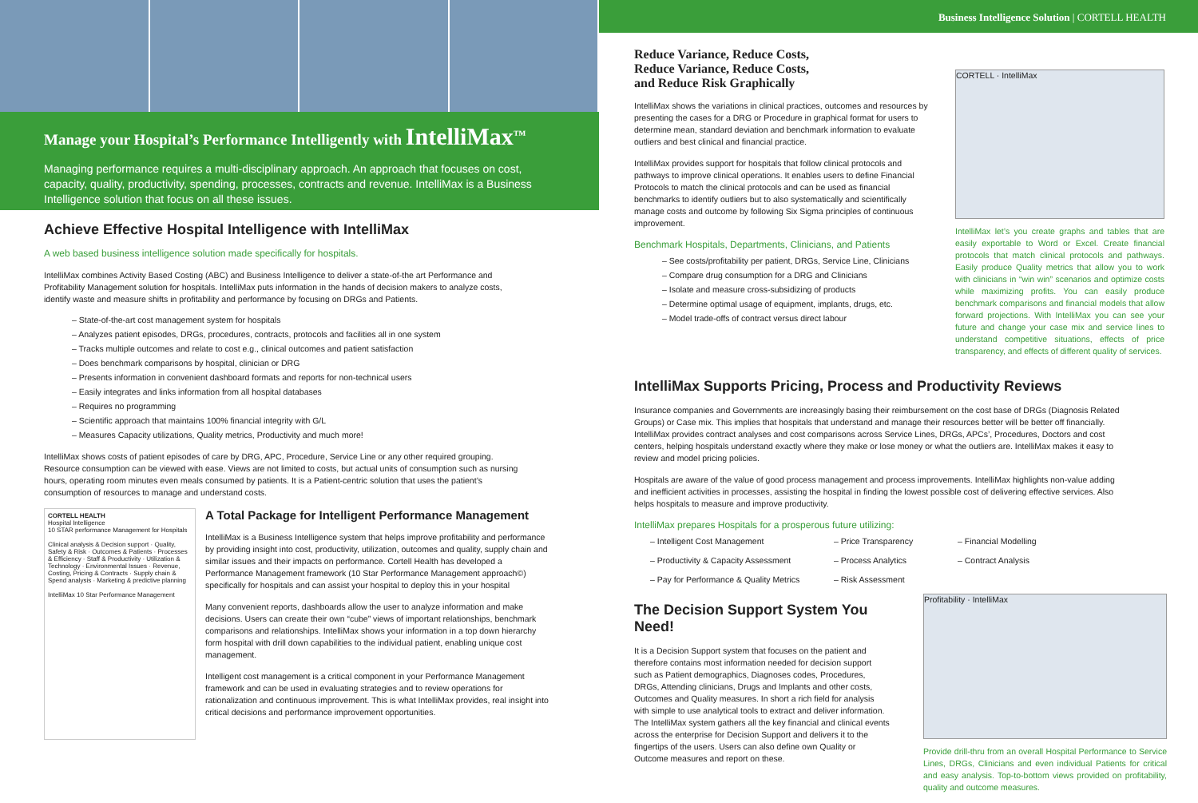Manage your Hospital’s Performance Intelligently with IntelliMax<sup>™</sup>
Managing performance requires a multi-disciplinary approach. An approach that focuses on cost, capacity, quality, productivity, spending, processes, contracts and revenue. IntelliMax is a Business Intelligence solution that focus on all these issues.
Achieve Effective Hospital Intelligence with IntelliMax
A web based business intelligence solution made specifically for hospitals.
IntelliMax combines Activity Based Costing (ABC) and Business Intelligence to deliver a state-of-the art Performance and Profitability Management solution for hospitals. IntelliMax puts information in the hands of decision makers to analyze costs, identify waste and measure shifts in profitability and performance by focusing on DRGs and Patients.
– State-of-the-art cost management system for hospitals
– Analyzes patient episodes, DRGs, procedures, contracts, protocols and facilities all in one system
– Tracks multiple outcomes and relate to cost e.g., clinical outcomes and patient satisfaction
– Does benchmark comparisons by hospital, clinician or DRG
– Presents information in convenient dashboard formats and reports for non-technical users
– Easily integrates and links information from all hospital databases
– Requires no programming
– Scientific approach that maintains 100% financial integrity with G/L
– Measures Capacity utilizations, Quality metrics, Productivity and much more!
IntelliMax shows costs of patient episodes of care by DRG, APC, Procedure, Service Line or any other required grouping. Resource consumption can be viewed with ease. Views are not limited to costs, but actual units of consumption such as nursing hours, operating room minutes even meals consumed by patients. It is a Patient-centric solution that uses the patient’s consumption of resources to manage and understand costs.
CORTELL HEALTH
Hospital Intelligence
10 STAR performance Management for Hospitals
Clinical analysis & Decision support · Quality, Safety & Risk · Outcomes & Patients · Processes & Efficiency · Staff & Productivity · Utilization & Technology · Environmental Issues · Revenue, Costing, Pricing & Contracts · Supply chain & Spend analysis · Marketing & predictive planning
IntelliMax 10 Star Performance Management
A Total Package for Intelligent Performance Management
IntelliMax is a Business Intelligence system that helps improve profitability and performance by providing insight into cost, productivity, utilization, outcomes and quality, supply chain and similar issues and their impacts on performance. Cortell Health has developed a Performance Management framework (10 Star Performance Management approach©) specifically for hospitals and can assist your hospital to deploy this in your hospital
Many convenient reports, dashboards allow the user to analyze information and make decisions. Users can create their own “cube” views of important relationships, benchmark comparisons and relationships. IntelliMax shows your information in a top down hierarchy form hospital with drill down capabilities to the individual patient, enabling unique cost management.
Intelligent cost management is a critical component in your Performance Management framework and can be used in evaluating strategies and to review operations for rationalization and continuous improvement. This is what IntelliMax provides, real insight into critical decisions and performance improvement opportunities.
Business Intelligence Solution | CORTELL HEALTH
Reduce Variance, Reduce Costs,
Reduce Variance, Reduce Costs,
and Reduce Risk Graphically
IntelliMax shows the variations in clinical practices, outcomes and resources by presenting the cases for a DRG or Procedure in graphical format for users to determine mean, standard deviation and benchmark information to evaluate outliers and best clinical and financial practice.
IntelliMax provides support for hospitals that follow clinical protocols and pathways to improve clinical operations. It enables users to define Financial Protocols to match the clinical protocols and can be used as financial benchmarks to identify outliers but to also systematically and scientifically manage costs and outcome by following Six Sigma principles of continuous improvement.
Benchmark Hospitals, Departments, Clinicians, and Patients
– See costs/profitability per patient, DRGs, Service Line, Clinicians
– Compare drug consumption for a DRG and Clinicians
– Isolate and measure cross-subsidizing of products
– Determine optimal usage of equipment, implants, drugs, etc.
– Model trade-offs of contract versus direct labour
CORTELL · IntelliMax
IntelliMax let’s you create graphs and tables that are easily exportable to Word or Excel. Create financial protocols that match clinical protocols and pathways. Easily produce Quality metrics that allow you to work with clinicians in “win win” scenarios and optimize costs while maximizing profits. You can easily produce benchmark comparisons and financial models that allow forward projections. With IntelliMax you can see your future and change your case mix and service lines to understand competitive situations, effects of price transparency, and effects of different quality of services.
IntelliMax Supports Pricing, Process and Productivity Reviews
Insurance companies and Governments are increasingly basing their reimbursement on the cost base of DRGs (Diagnosis Related Groups) or Case mix. This implies that hospitals that understand and manage their resources better will be better off financially. IntelliMax provides contract analyses and cost comparisons across Service Lines, DRGs, APCs’, Procedures, Doctors and cost centers, helping hospitals understand exactly where they make or lose money or what the outliers are. IntelliMax makes it easy to review and model pricing policies.
Hospitals are aware of the value of good process management and process improvements. IntelliMax highlights non-value adding and inefficient activities in processes, assisting the hospital in finding the lowest possible cost of delivering effective services. Also helps hospitals to measure and improve productivity.
IntelliMax prepares Hospitals for a prosperous future utilizing:
– Intelligent Cost Management
– Productivity & Capacity Assessment
– Pay for Performance & Quality Metrics
– Price Transparency
– Process Analytics
– Risk Assessment
– Financial Modelling
– Contract Analysis
The Decision Support System You Need!
It is a Decision Support system that focuses on the patient and therefore contains most information needed for decision support such as Patient demographics, Diagnoses codes, Procedures, DRGs, Attending clinicians, Drugs and Implants and other costs, Outcomes and Quality measures. In short a rich field for analysis with simple to use analytical tools to extract and deliver information. The IntelliMax system gathers all the key financial and clinical events across the enterprise for Decision Support and delivers it to the fingertips of the users. Users can also define own Quality or Outcome measures and report on these.
Profitability · IntelliMax
Provide drill-thru from an overall Hospital Performance to Service Lines, DRGs, Clinicians and even individual Patients for critical and easy analysis. Top-to-bottom views provided on profitability, quality and outcome measures.